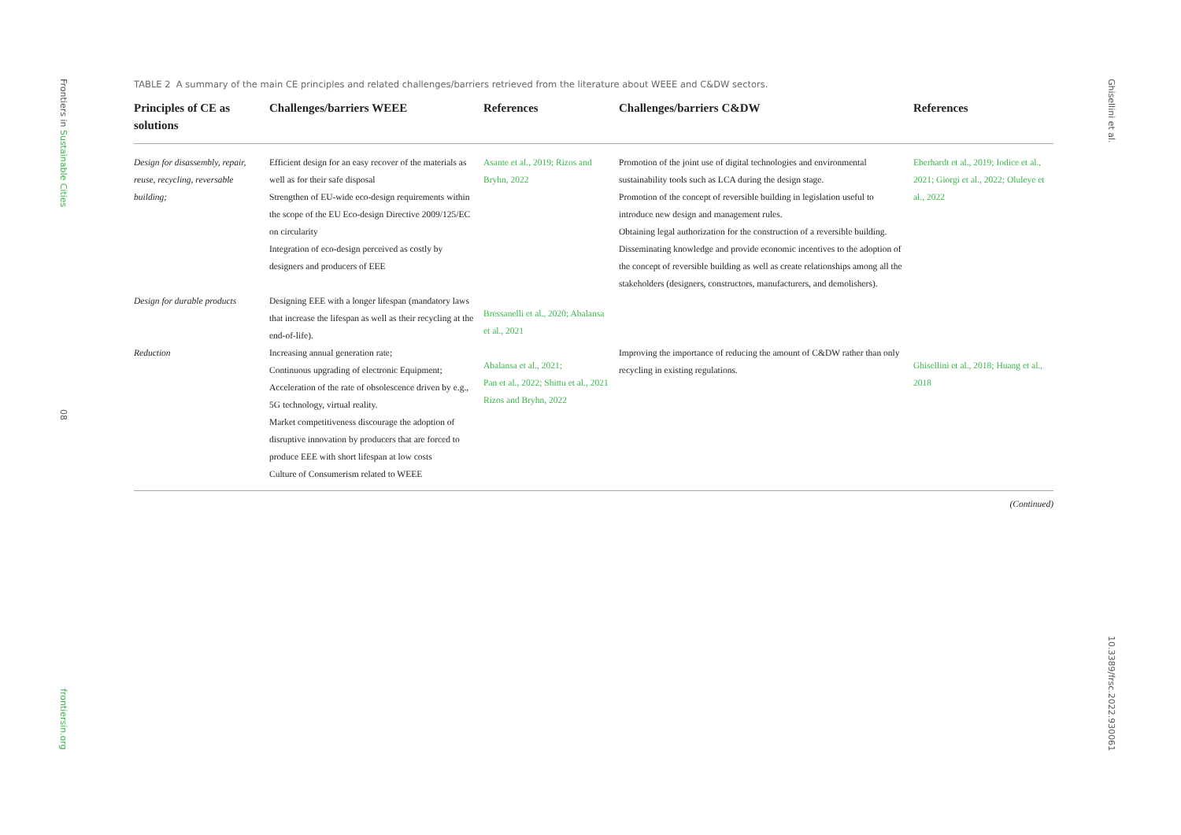Frontiers in Sustainable Cities
08
frontiersin.org
Ghisellini et al.
10.3389/frsc.2022.930061
TABLE 2 A summary of the main CE principles and related challenges/barriers retrieved from the literature about WEEE and C&DW sectors.
| Principles of CE as solutions | Challenges/barriers WEEE | References | Challenges/barriers C&DW | References |
| --- | --- | --- | --- | --- |
| Design for disassembly, repair, reuse, recycling, reversable building; | Efficient design for an easy recover of the materials as well as for their safe disposal Strengthen of EU-wide eco-design requirements within the scope of the EU Eco-design Directive 2009/125/EC on circularity Integration of eco-design perceived as costly by designers and producers of EEE | Asante et al., 2019; Rizos and Bryhn, 2022 | Promotion of the joint use of digital technologies and environmental sustainability tools such as LCA during the design stage. Promotion of the concept of reversible building in legislation useful to introduce new design and management rules. Obtaining legal authorization for the construction of a reversible building. Disseminating knowledge and provide economic incentives to the adoption of the concept of reversible building as well as create relationships among all the stakeholders (designers, constructors, manufacturers, and demolishers). | Eberhardt et al., 2019; Iodice et al., 2021; Giorgi et al., 2022; Oluleye et al., 2022 |
| Design for durable products | Designing EEE with a longer lifespan (mandatory laws that increase the lifespan as well as their recycling at the end-of-life). | Bressanelli et al., 2020; Abalansa et al., 2021 | | |
| Reduction | Increasing annual generation rate; Continuous upgrading of electronic Equipment; Acceleration of the rate of obsolescence driven by e.g., 5G technology, virtual reality. Market competitiveness discourage the adoption of disruptive innovation by producers that are forced to produce EEE with short lifespan at low costs Culture of Consumerism related to WEEE | Abalansa et al., 2021; Pan et al., 2022; Shittu et al., 2021 Rizos and Bryhn, 2022 | Improving the importance of reducing the amount of C&DW rather than only recycling in existing regulations. | Ghisellini et al., 2018; Huang et al., 2018 |
(Continued)